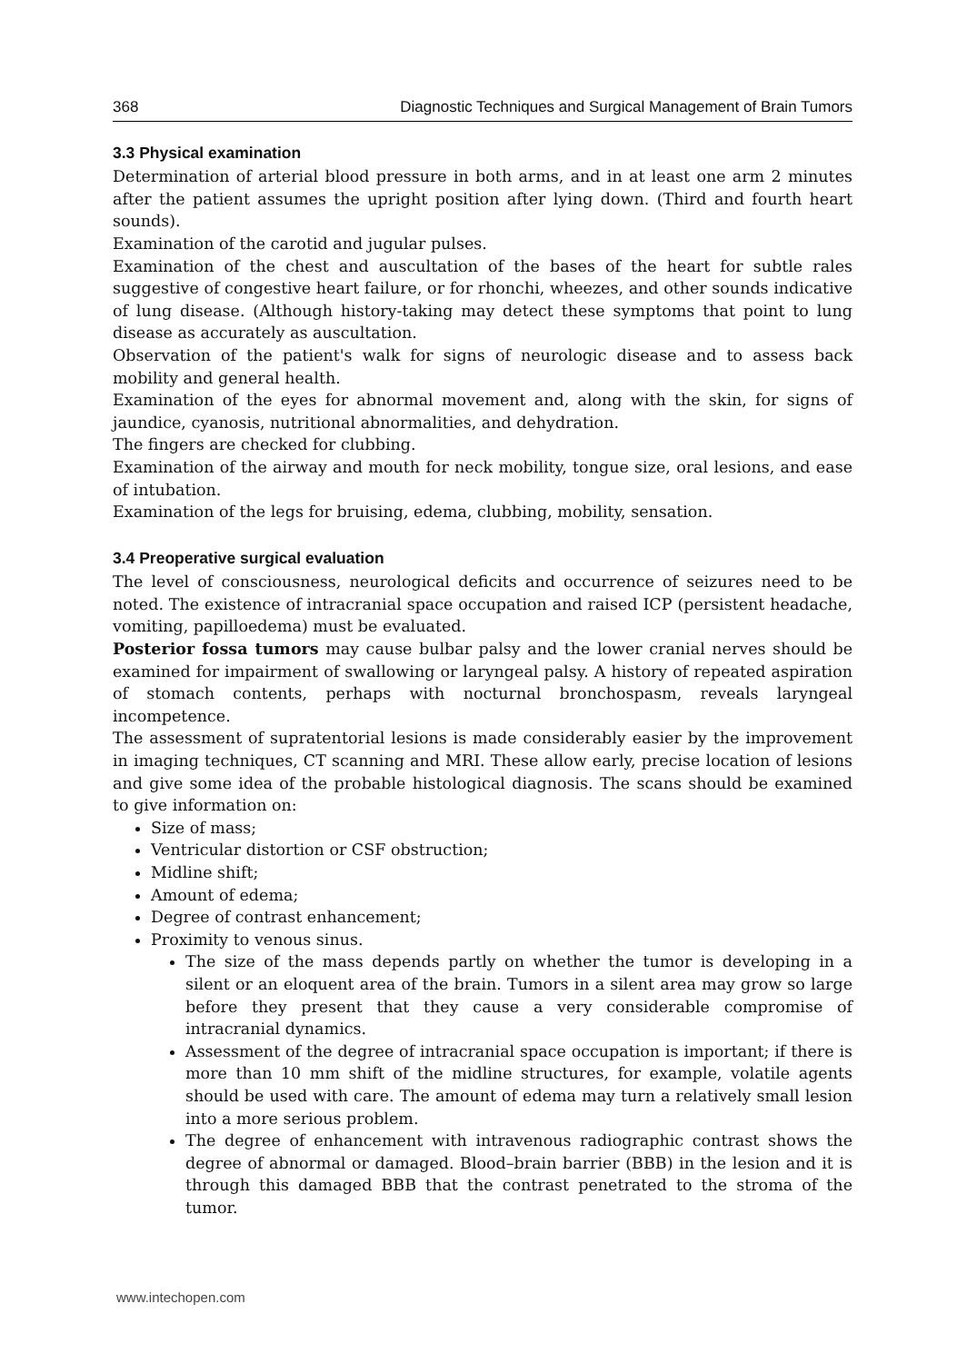368 Diagnostic Techniques and Surgical Management of Brain Tumors
3.3 Physical examination
Determination of arterial blood pressure in both arms, and in at least one arm 2 minutes after the patient assumes the upright position after lying down. (Third and fourth heart sounds).
Examination of the carotid and jugular pulses.
Examination of the chest and auscultation of the bases of the heart for subtle rales suggestive of congestive heart failure, or for rhonchi, wheezes, and other sounds indicative of lung disease. (Although history-taking may detect these symptoms that point to lung disease as accurately as auscultation.
Observation of the patient's walk for signs of neurologic disease and to assess back mobility and general health.
Examination of the eyes for abnormal movement and, along with the skin, for signs of jaundice, cyanosis, nutritional abnormalities, and dehydration.
The fingers are checked for clubbing.
Examination of the airway and mouth for neck mobility, tongue size, oral lesions, and ease of intubation.
Examination of the legs for bruising, edema, clubbing, mobility, sensation.
3.4 Preoperative surgical evaluation
The level of consciousness, neurological deficits and occurrence of seizures need to be noted. The existence of intracranial space occupation and raised ICP (persistent headache, vomiting, papilloedema) must be evaluated.
Posterior fossa tumors may cause bulbar palsy and the lower cranial nerves should be examined for impairment of swallowing or laryngeal palsy. A history of repeated aspiration of stomach contents, perhaps with nocturnal bronchospasm, reveals laryngeal incompetence.
The assessment of supratentorial lesions is made considerably easier by the improvement in imaging techniques, CT scanning and MRI. These allow early, precise location of lesions and give some idea of the probable histological diagnosis. The scans should be examined to give information on:
Size of mass;
Ventricular distortion or CSF obstruction;
Midline shift;
Amount of edema;
Degree of contrast enhancement;
Proximity to venous sinus.
The size of the mass depends partly on whether the tumor is developing in a silent or an eloquent area of the brain. Tumors in a silent area may grow so large before they present that they cause a very considerable compromise of intracranial dynamics.
Assessment of the degree of intracranial space occupation is important; if there is more than 10 mm shift of the midline structures, for example, volatile agents should be used with care. The amount of edema may turn a relatively small lesion into a more serious problem.
The degree of enhancement with intravenous radiographic contrast shows the degree of abnormal or damaged. Blood–brain barrier (BBB) in the lesion and it is through this damaged BBB that the contrast penetrated to the stroma of the tumor.
www.intechopen.com